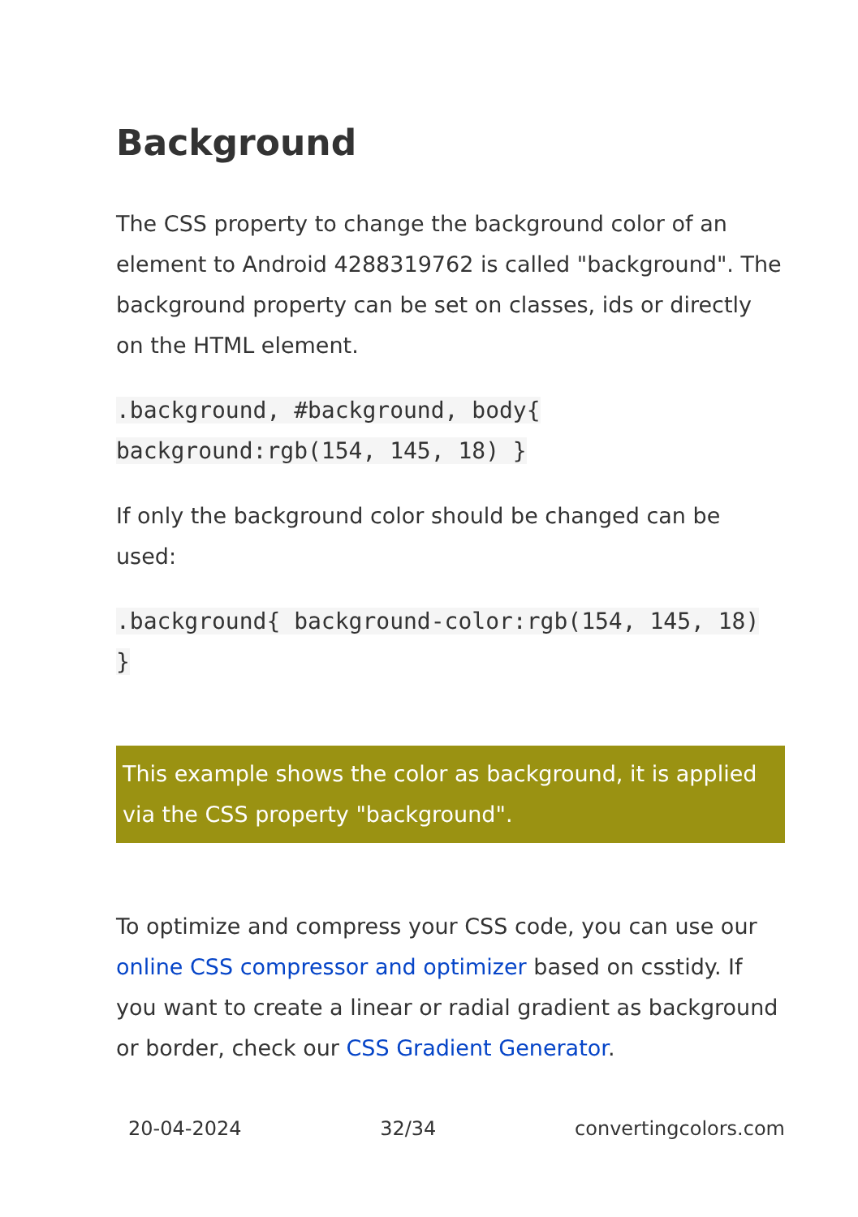Background
The CSS property to change the background color of an element to Android 4288319762 is called "background". The background property can be set on classes, ids or directly on the HTML element.
.background, #background, body{ background:rgb(154, 145, 18) }
If only the background color should be changed can be used:
.background{ background-color:rgb(154, 145, 18) }
This example shows the color as background, it is applied via the CSS property "background".
To optimize and compress your CSS code, you can use our online CSS compressor and optimizer based on csstidy. If you want to create a linear or radial gradient as background or border, check our CSS Gradient Generator.
20-04-2024 32/34 convertingcolors.com